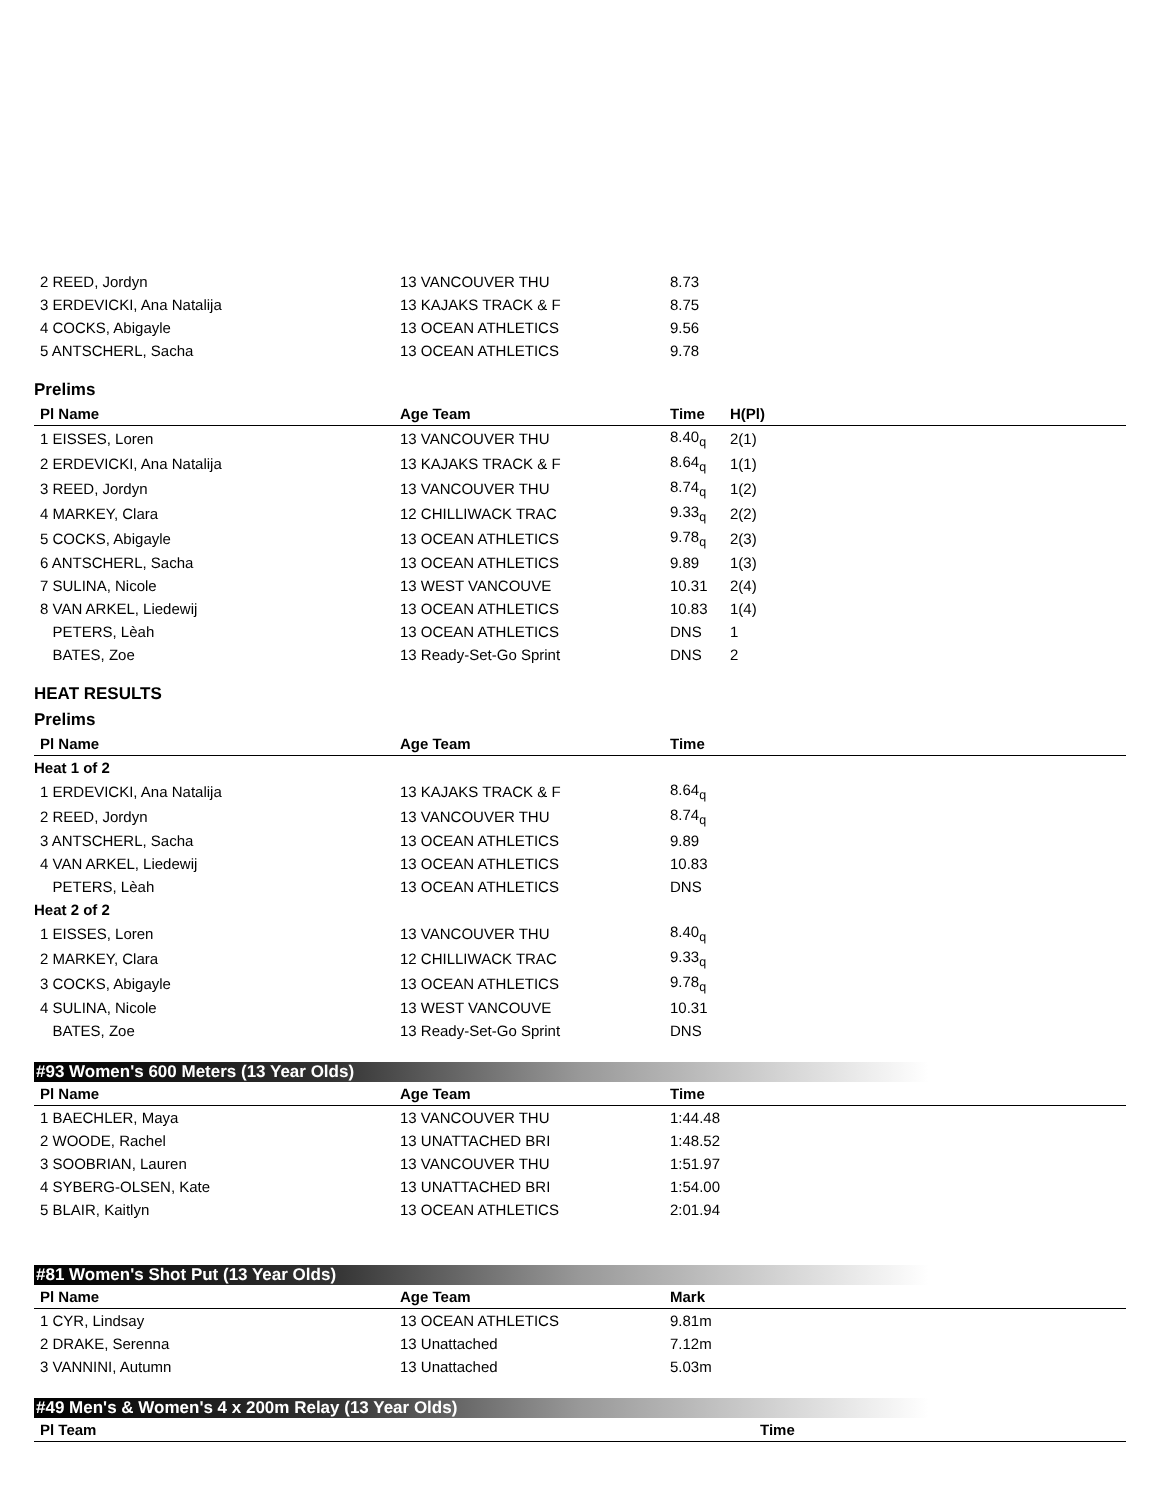| 2 REED, Jordyn | 13 VANCOUVER THU | 8.73 | |
| 3 ERDEVICKI, Ana Natalija | 13 KAJAKS TRACK & F | 8.75 | |
| 4 COCKS, Abigayle | 13 OCEAN ATHLETICS | 9.56 | |
| 5 ANTSCHERL, Sacha | 13 OCEAN ATHLETICS | 9.78 | |
Prelims
| Pl Name | Age Team | Time | H(Pl) |
| --- | --- | --- | --- |
| 1 EISSES, Loren | 13 VANCOUVER THU | 8.40<sub>q</sub> | 2(1) |
| 2 ERDEVICKI, Ana Natalija | 13 KAJAKS TRACK & F | 8.64<sub>q</sub> | 1(1) |
| 3 REED, Jordyn | 13 VANCOUVER THU | 8.74<sub>q</sub> | 1(2) |
| 4 MARKEY, Clara | 12 CHILLIWACK TRAC | 9.33<sub>q</sub> | 2(2) |
| 5 COCKS, Abigayle | 13 OCEAN ATHLETICS | 9.78<sub>q</sub> | 2(3) |
| 6 ANTSCHERL, Sacha | 13 OCEAN ATHLETICS | 9.89 | 1(3) |
| 7 SULINA, Nicole | 13 WEST VANCOUVE | 10.31 | 2(4) |
| 8 VAN ARKEL, Liedewij | 13 OCEAN ATHLETICS | 10.83 | 1(4) |
| PETERS, Lèah | 13 OCEAN ATHLETICS | DNS | 1 |
| BATES, Zoe | 13 Ready-Set-Go Sprint | DNS | 2 |
HEAT RESULTS
Prelims
| Pl Name | Age Team | Time | |
| --- | --- | --- | --- |
| Heat 1 of 2 | | | |
| 1 ERDEVICKI, Ana Natalija | 13 KAJAKS TRACK & F | 8.64<sub>q</sub> | |
| 2 REED, Jordyn | 13 VANCOUVER THU | 8.74<sub>q</sub> | |
| 3 ANTSCHERL, Sacha | 13 OCEAN ATHLETICS | 9.89 | |
| 4 VAN ARKEL, Liedewij | 13 OCEAN ATHLETICS | 10.83 | |
| PETERS, Lèah | 13 OCEAN ATHLETICS | DNS | |
| Heat 2 of 2 | | | |
| 1 EISSES, Loren | 13 VANCOUVER THU | 8.40<sub>q</sub> | |
| 2 MARKEY, Clara | 12 CHILLIWACK TRAC | 9.33<sub>q</sub> | |
| 3 COCKS, Abigayle | 13 OCEAN ATHLETICS | 9.78<sub>q</sub> | |
| 4 SULINA, Nicole | 13 WEST VANCOUVE | 10.31 | |
| BATES, Zoe | 13 Ready-Set-Go Sprint | DNS | |
#93 Women's 600 Meters (13 Year Olds)
| Pl Name | Age Team | Time | |
| --- | --- | --- | --- |
| 1 BAECHLER, Maya | 13 VANCOUVER THU | 1:44.48 | |
| 2 WOODE, Rachel | 13 UNATTACHED BRI | 1:48.52 | |
| 3 SOOBRIAN, Lauren | 13 VANCOUVER THU | 1:51.97 | |
| 4 SYBERG-OLSEN, Kate | 13 UNATTACHED BRI | 1:54.00 | |
| 5 BLAIR, Kaitlyn | 13 OCEAN ATHLETICS | 2:01.94 | |
#81 Women's Shot Put (13 Year Olds)
| Pl Name | Age Team | Mark | |
| --- | --- | --- | --- |
| 1 CYR, Lindsay | 13 OCEAN ATHLETICS | 9.81m | |
| 2 DRAKE, Serenna | 13 Unattached | 7.12m | |
| 3 VANNINI, Autumn | 13 Unattached | 5.03m | |
#49 Men's & Women's 4 x 200m Relay (13 Year Olds)
| Pl Team | Time |
| --- | --- |